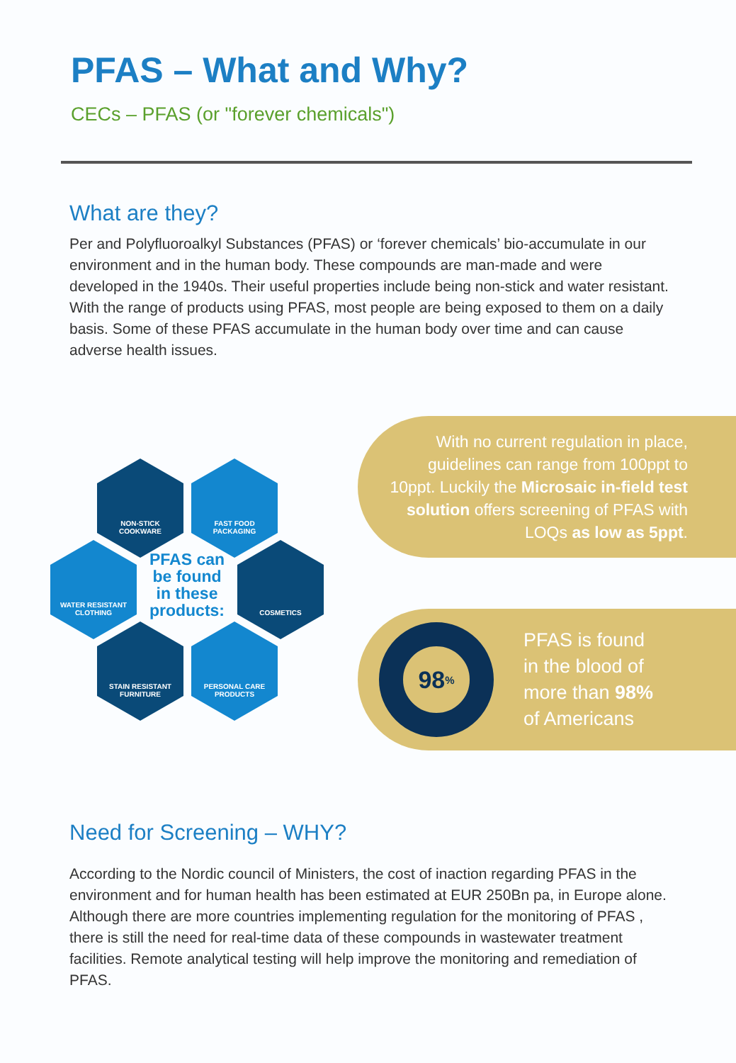PFAS – What and Why?
CECs – PFAS (or "forever chemicals")
What are they?
Per and Polyfluoroalkyl Substances (PFAS) or ‘forever chemicals’ bio-accumulate in our environment and in the human body. These compounds are man-made and were developed in the 1940s. Their useful properties include being non-stick and water resistant. With the range of products using PFAS, most people are being exposed to them on a daily basis. Some of these PFAS accumulate in the human body over time and can cause adverse health issues.
NON-STICK
COOKWARE
FAST FOOD
PACKAGING
WATER RESISTANT
CLOTHING
PFAS can be found in these products:
COSMETICS
STAIN RESISTANT
FURNITURE
PERSONAL CARE
PRODUCTS
With no current regulation in place, guidelines can range from 100ppt to 10ppt. Luckily the Microsaic in-field test solution offers screening of PFAS with LOQs as low as 5ppt.
98<sup>%</sup>
PFAS is found
in the blood of
more than 98%
of Americans
Need for Screening – WHY?
According to the Nordic council of Ministers, the cost of inaction regarding PFAS in the environment and for human health has been estimated at EUR 250Bn pa, in Europe alone. Although there are more countries implementing regulation for the monitoring of PFAS , there is still the need for real-time data of these compounds in wastewater treatment facilities. Remote analytical testing will help improve the monitoring and remediation of PFAS.